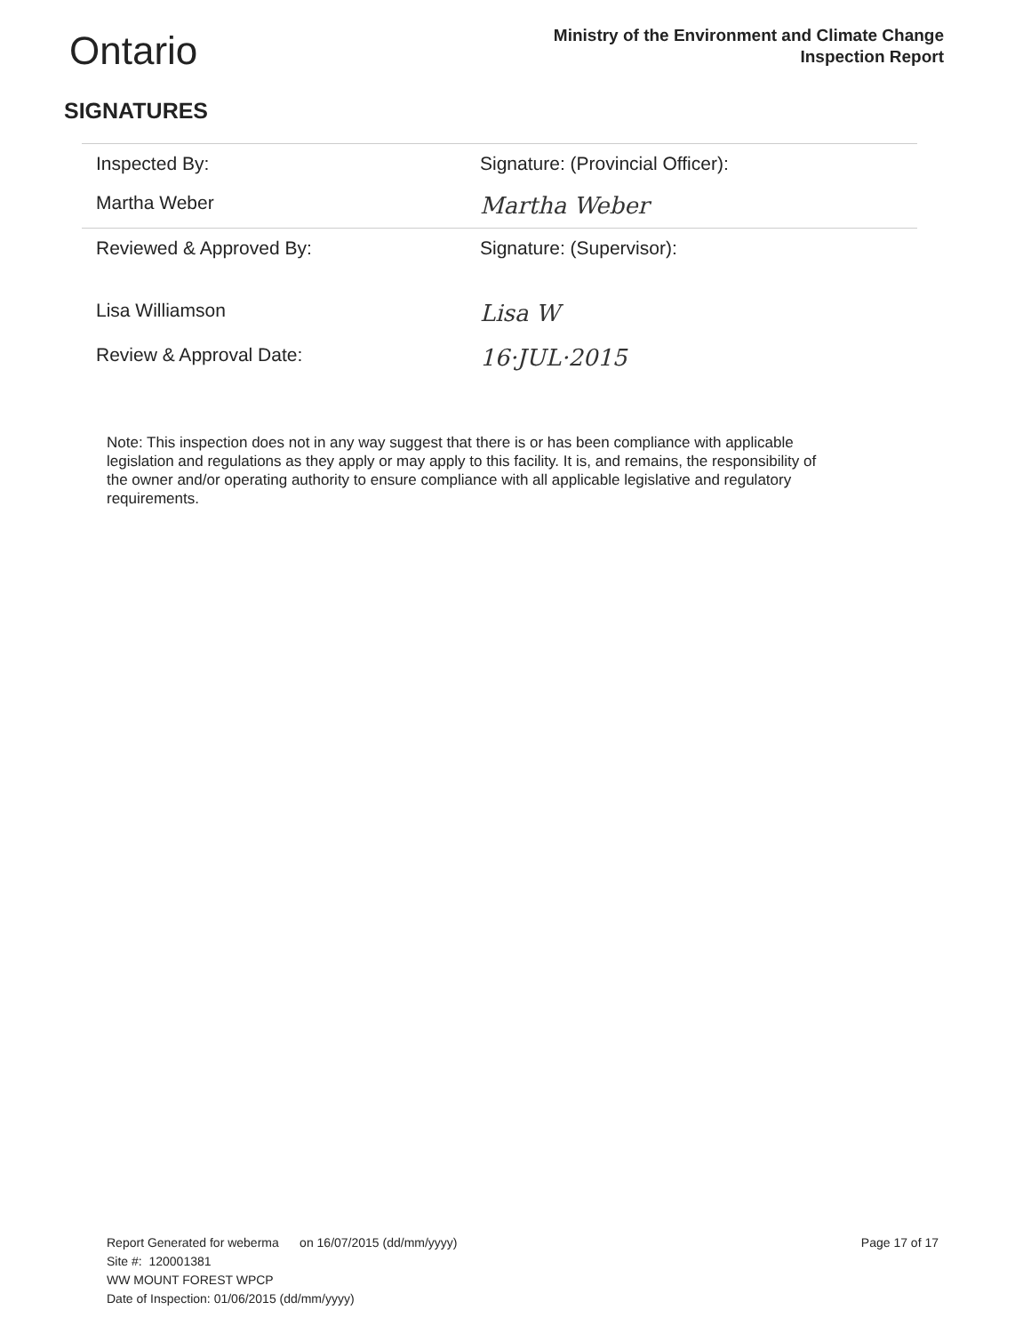Ontario
Ministry of the Environment and Climate Change
Inspection Report
SIGNATURES
| Inspected By: | Signature: (Provincial Officer): |
| Martha Weber | Martha Weber |
| Reviewed & Approved By: | Signature: (Supervisor): |
| Lisa Williamson | Lisa W |
| Review & Approval Date: | 16·JUL·2015 |
Note: This inspection does not in any way suggest that there is or has been compliance with applicable legislation and regulations as they apply or may apply to this facility. It is, and remains, the responsibility of the owner and/or operating authority to ensure compliance with all applicable legislative and regulatory requirements.
Report Generated for weberma on 16/07/2015 (dd/mm/yyyy)
Site #: 120001381
WW MOUNT FOREST WPCP
Date of Inspection: 01/06/2015 (dd/mm/yyyy)
Page 17 of 17